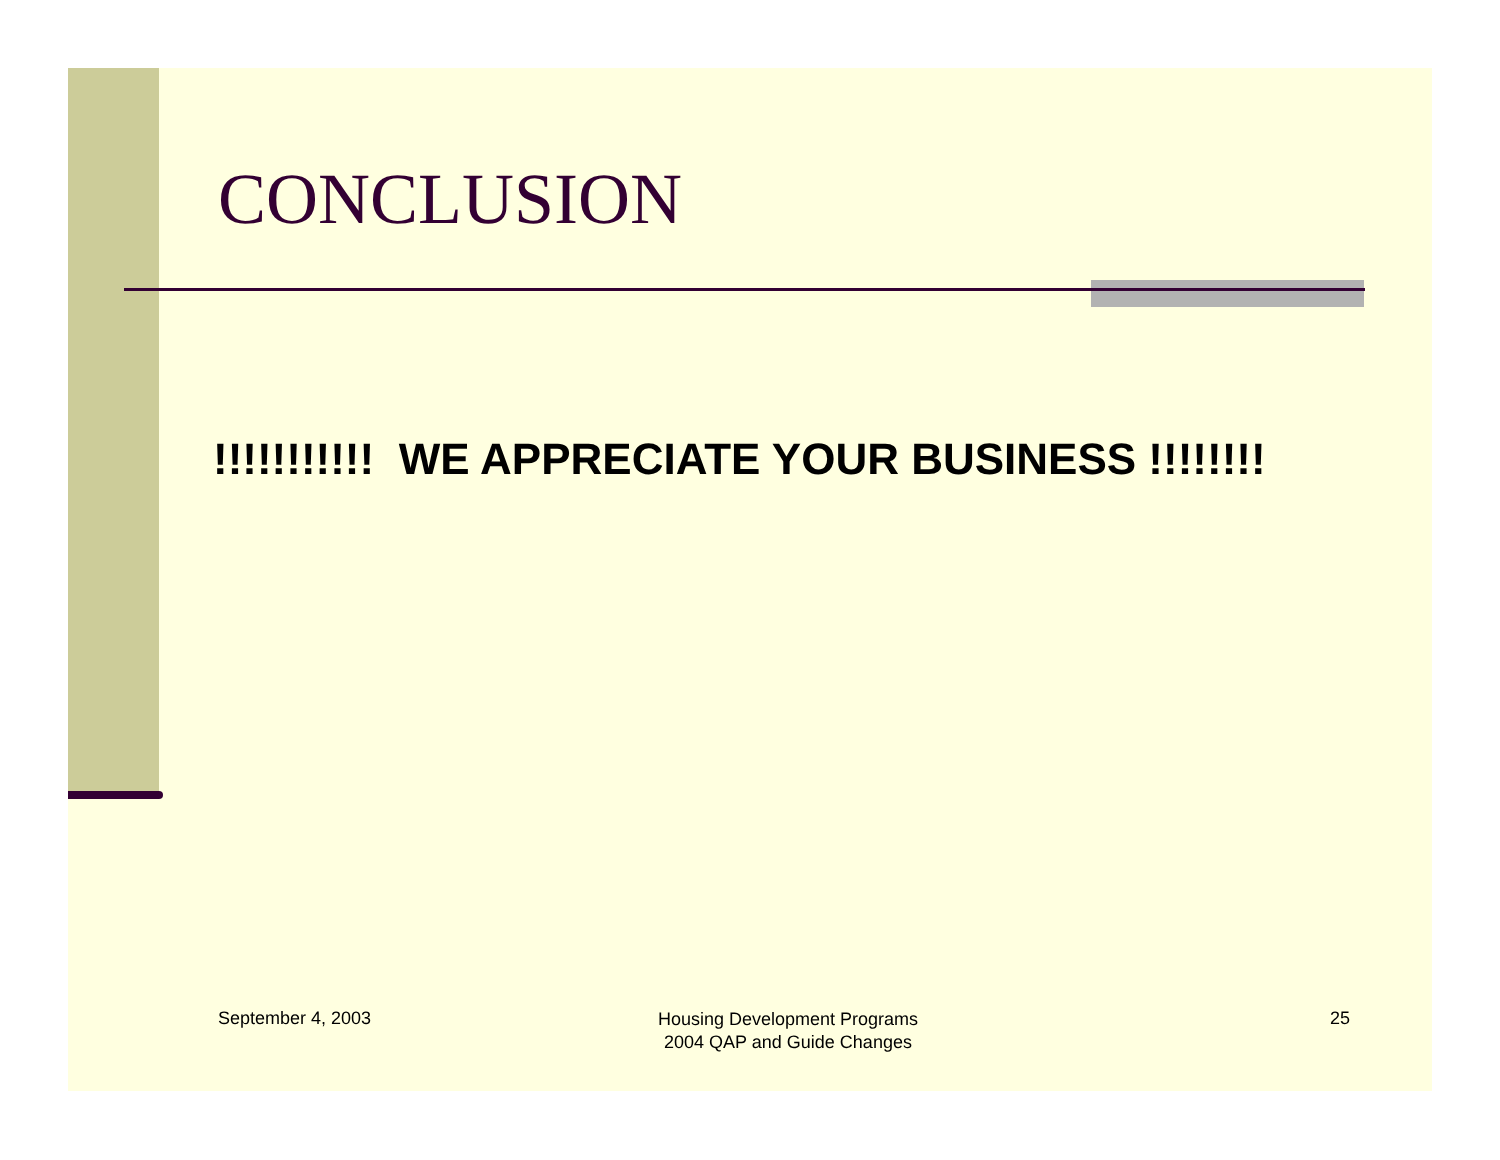CONCLUSION
!!!!!!!!!!! WE APPRECIATE YOUR BUSINESS !!!!!!!!
September 4, 2003
Housing Development Programs
2004 QAP and Guide Changes
25